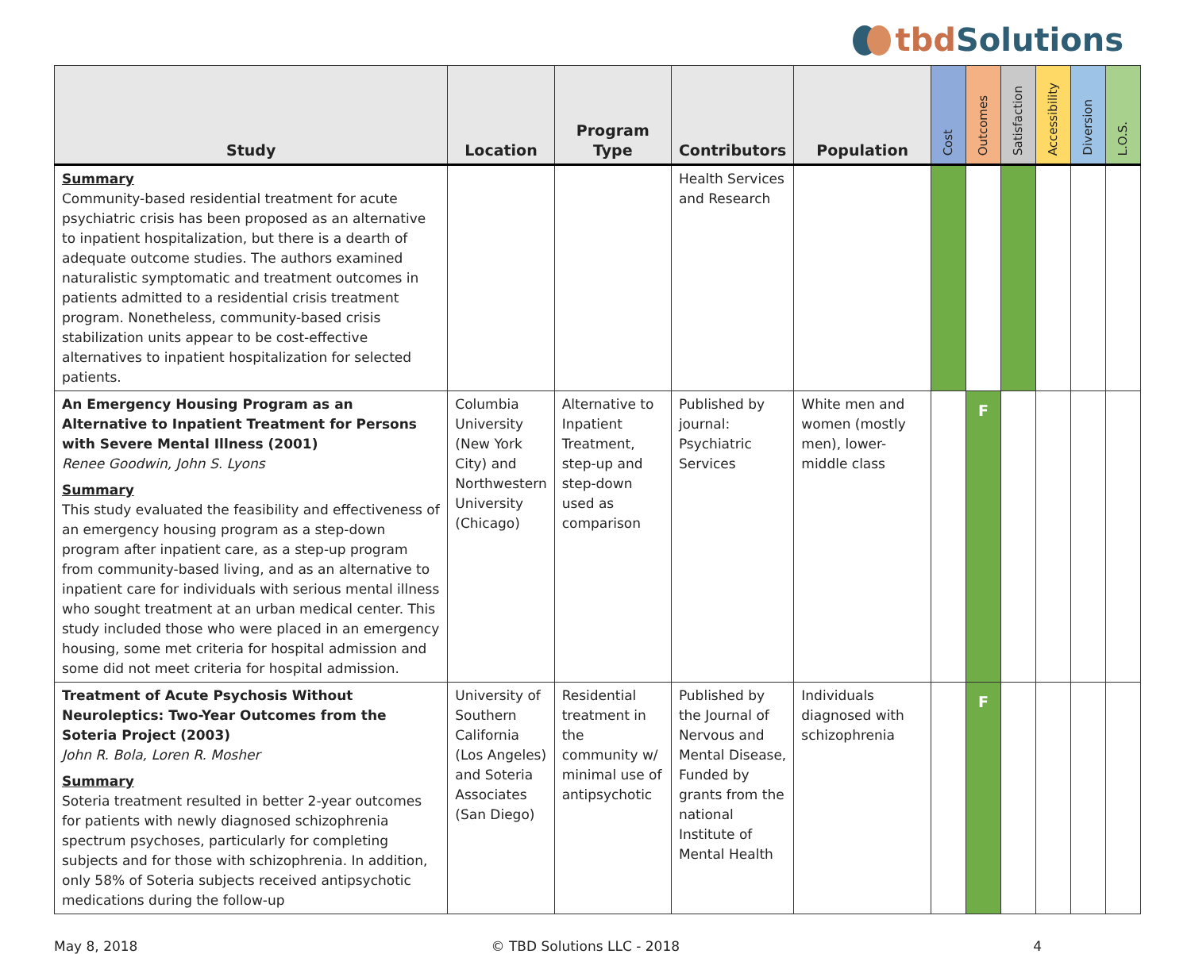tbd Solutions
| Study | Location | Program Type | Contributors | Population | Cost | Outcomes | Satisfaction | Accessibility | Diversion | L.O.S. |
| --- | --- | --- | --- | --- | --- | --- | --- | --- | --- | --- |
| Summary Community-based residential treatment for acute psychiatric crisis has been proposed as an alternative to inpatient hospitalization, but there is a dearth of adequate outcome studies. The authors examined naturalistic symptomatic and treatment outcomes in patients admitted to a residential crisis treatment program. Nonetheless, community-based crisis stabilization units appear to be cost-effective alternatives to inpatient hospitalization for selected patients. | | | Health Services and Research | | | | | | | |
| An Emergency Housing Program as an Alternative to Inpatient Treatment for Persons with Severe Mental Illness (2001) Renee Goodwin, John S. Lyons Summary This study evaluated the feasibility and effectiveness of an emergency housing program as a step-down program after inpatient care, as a step-up program from community-based living, and as an alternative to inpatient care for individuals with serious mental illness who sought treatment at an urban medical center. This study included those who were placed in an emergency housing, some met criteria for hospital admission and some did not meet criteria for hospital admission. | Columbia University (New York City) and Northwestern University (Chicago) | Alternative to Inpatient Treatment, step-up and step-down used as comparison | Published by journal: Psychiatric Services | White men and women (mostly men), lower-middle class | | F | | | | |
| Treatment of Acute Psychosis Without Neuroleptics: Two-Year Outcomes from the Soteria Project (2003) John R. Bola, Loren R. Mosher Summary Soteria treatment resulted in better 2-year outcomes for patients with newly diagnosed schizophrenia spectrum psychoses, particularly for completing subjects and for those with schizophrenia. In addition, only 58% of Soteria subjects received antipsychotic medications during the follow-up | University of Southern California (Los Angeles) and Soteria Associates (San Diego) | Residential treatment in the community w/ minimal use of antipsychotic | Published by the Journal of Nervous and Mental Disease, Funded by grants from the national Institute of Mental Health | Individuals diagnosed with schizophrenia | | F | | | | |
May 8, 2018 © TBD Solutions LLC - 2018 4